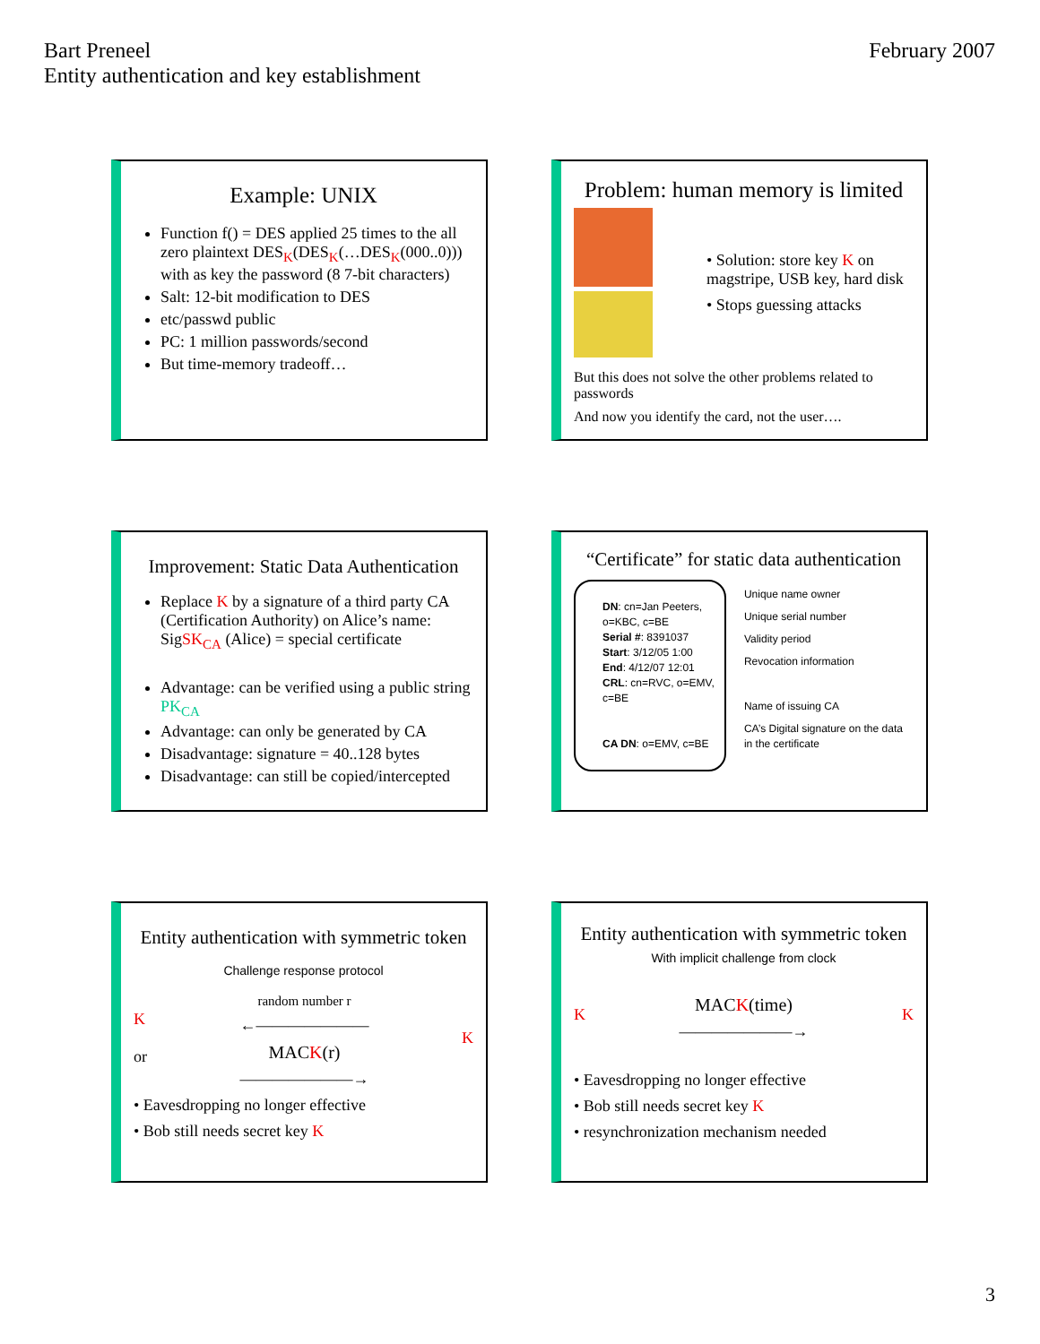Bart Preneel
Entity authentication and key establishment
February 2007
Example: UNIX
Function f() = DES applied 25 times to the all zero plaintext DES<sub>K</sub>(DES<sub>K</sub>(…DES<sub>K</sub>(000..0))) with as key the password (8 7-bit characters)
Salt: 12-bit modification to DES
etc/passwd public
PC: 1 million passwords/second
But time-memory tradeoff…
Problem: human memory is limited
• Solution: store key K on magstripe, USB key, hard disk
• Stops guessing attacks
But this does not solve the other problems related to passwords
And now you identify the card, not the user….
Improvement: Static Data Authentication
Replace K by a signature of a third party CA (Certification Authority) on Alice’s name: SigSK<sub>CA</sub> (Alice) = special certificate
Advantage: can be verified using a public string PK<sub>CA</sub>
Advantage: can only be generated by CA
Disadvantage: signature = 40..128 bytes
Disadvantage: can still be copied/intercepted
“Certificate” for static data authentication
DN: cn=Jan Peeters, o=KBC, c=BE
Serial #: 8391037
Start: 3/12/05 1:00
End: 4/12/07 12:01
CRL: cn=RVC, o=EMV, c=BE
CA DN: o=EMV, c=BE
Unique name owner
Unique serial number
Validity period
Revocation information
Name of issuing CA
CA’s Digital signature on the data in the certificate
Entity authentication with symmetric token
Challenge response protocol
K
or
random number r
←———————
MACK(r)
———————→
K
• Eavesdropping no longer effective
• Bob still needs secret key K
Entity authentication with symmetric token
With implicit challenge from clock
K
MACK(time)
———————→
K
• Eavesdropping no longer effective
• Bob still needs secret key K
• resynchronization mechanism needed
3